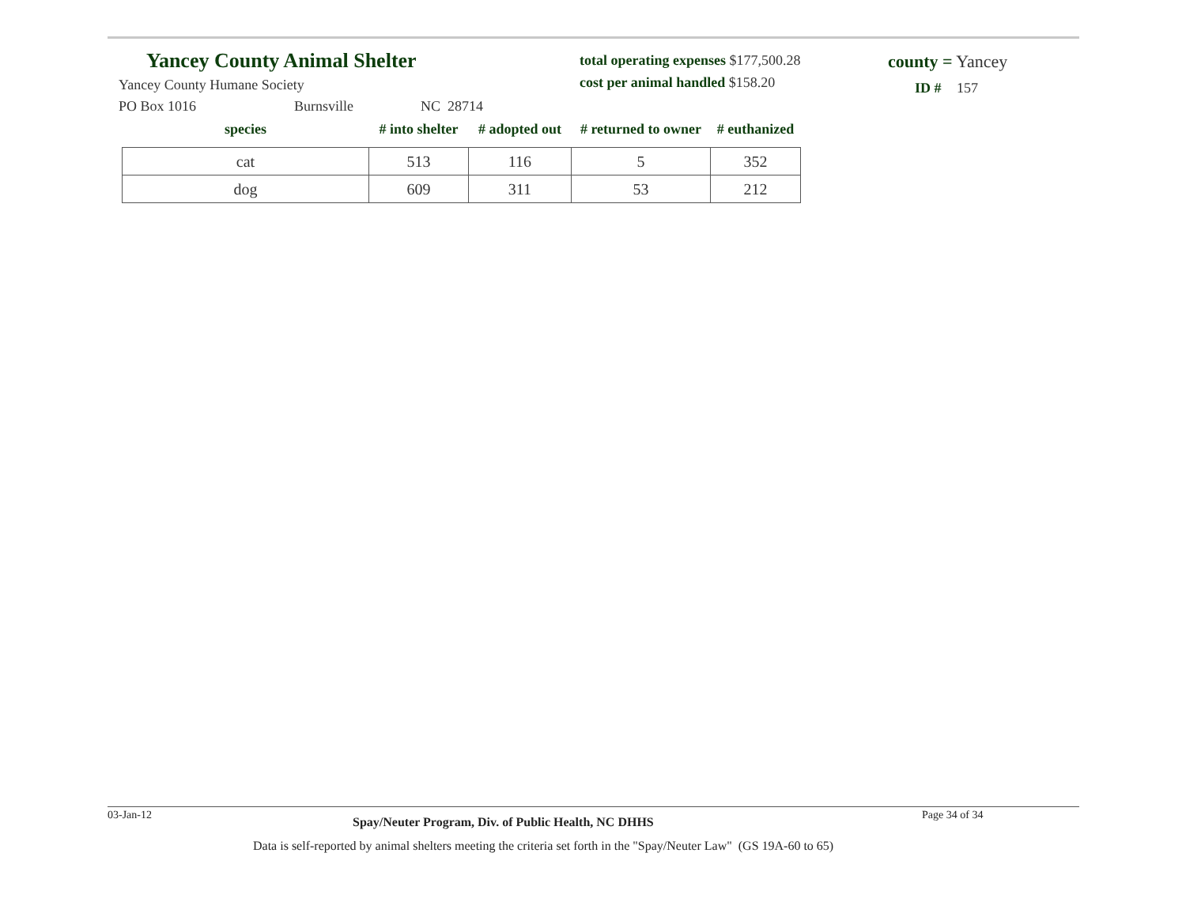Yancey County Animal Shelter
total operating expenses $177,500.28
cost per animal handled $158.20
county = Yancey
ID # 157
Yancey County Humane Society
PO Box 1016 Burnsville NC 28714
| species | # into shelter | # adopted out | # returned to owner | # euthanized |
| --- | --- | --- | --- | --- |
| cat | 513 | 116 | 5 | 352 |
| dog | 609 | 311 | 53 | 212 |
03-Jan-12 Spay/Neuter Program, Div. of Public Health, NC DHHS Page 34 of 34
Data is self-reported by animal shelters meeting the criteria set forth in the "Spay/Neuter Law" (GS 19A-60 to 65)